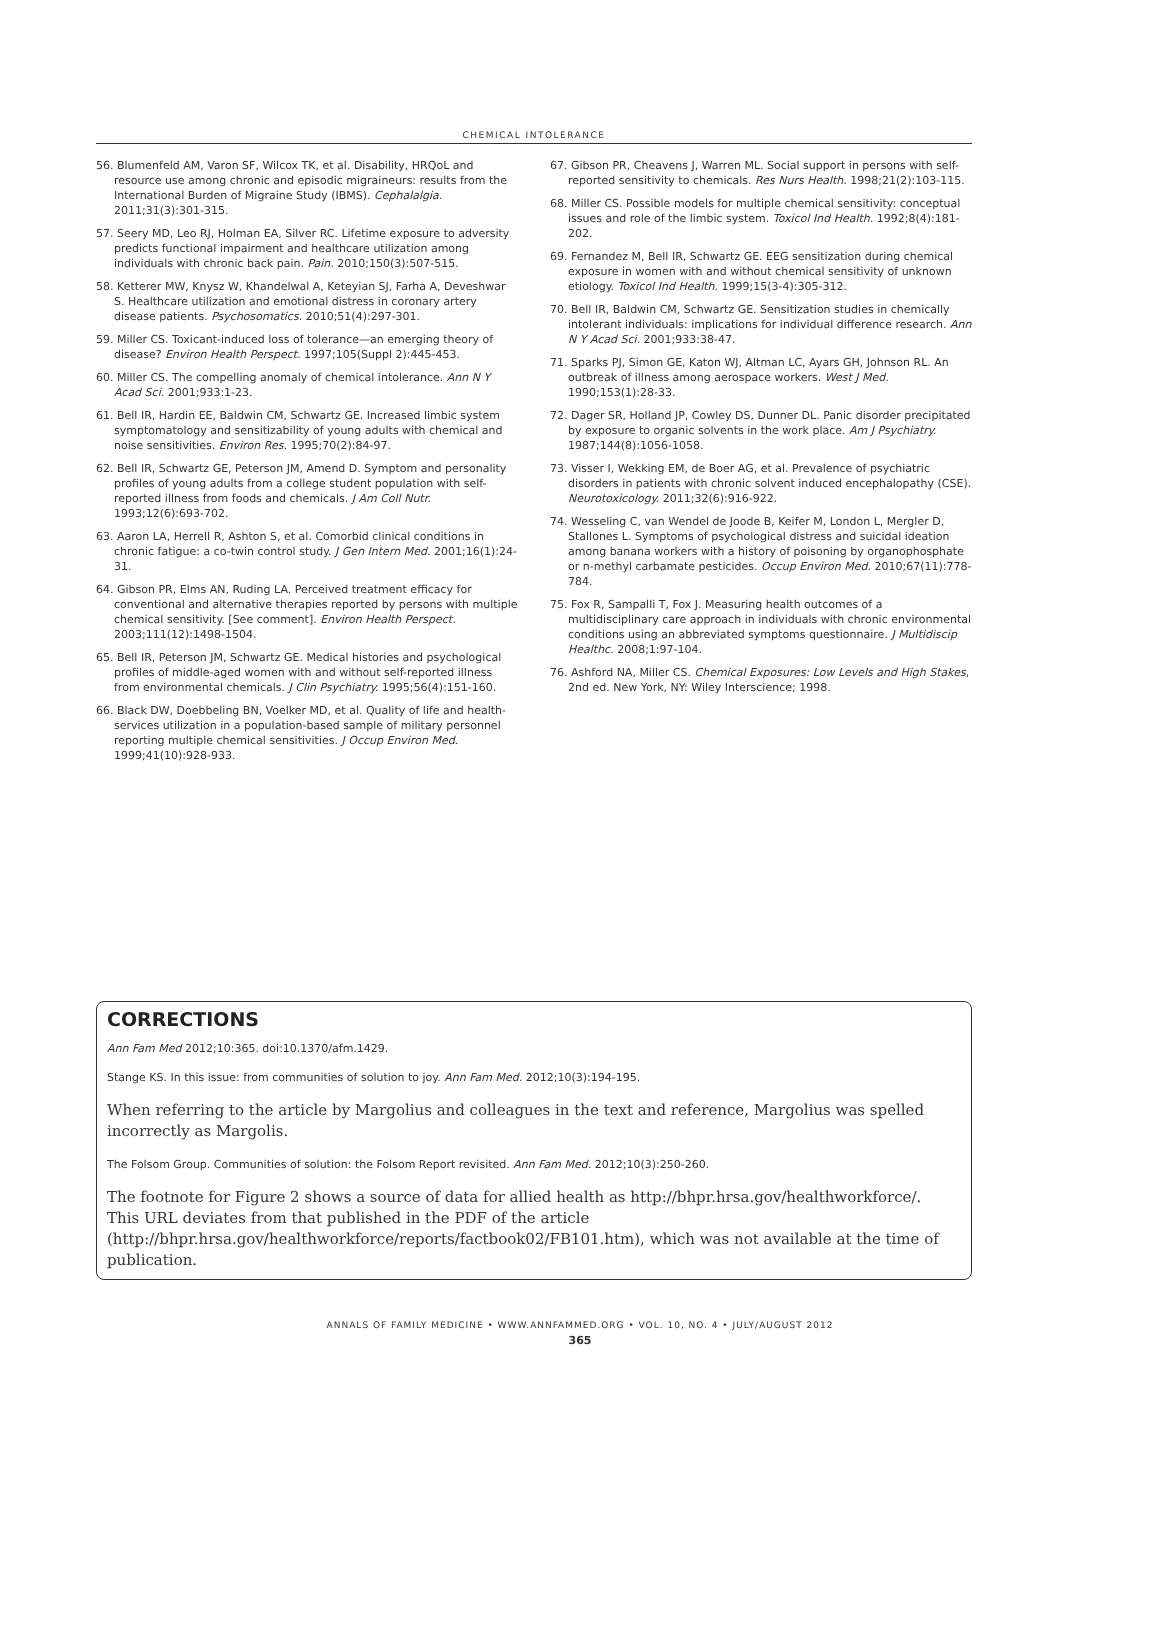CHEMICAL INTOLERANCE
56. Blumenfeld AM, Varon SF, Wilcox TK, et al. Disability, HRQoL and resource use among chronic and episodic migraineurs: results from the International Burden of Migraine Study (IBMS). Cephalalgia. 2011;31(3):301-315.
57. Seery MD, Leo RJ, Holman EA, Silver RC. Lifetime exposure to adversity predicts functional impairment and healthcare utilization among individuals with chronic back pain. Pain. 2010;150(3):507-515.
58. Ketterer MW, Knysz W, Khandelwal A, Keteyian SJ, Farha A, Deveshwar S. Healthcare utilization and emotional distress in coronary artery disease patients. Psychosomatics. 2010;51(4):297-301.
59. Miller CS. Toxicant-induced loss of tolerance—an emerging theory of disease? Environ Health Perspect. 1997;105(Suppl 2):445-453.
60. Miller CS. The compelling anomaly of chemical intolerance. Ann N Y Acad Sci. 2001;933:1-23.
61. Bell IR, Hardin EE, Baldwin CM, Schwartz GE. Increased limbic system symptomatology and sensitizability of young adults with chemical and noise sensitivities. Environ Res. 1995;70(2):84-97.
62. Bell IR, Schwartz GE, Peterson JM, Amend D. Symptom and personality profiles of young adults from a college student population with self-reported illness from foods and chemicals. J Am Coll Nutr. 1993;12(6):693-702.
63. Aaron LA, Herrell R, Ashton S, et al. Comorbid clinical conditions in chronic fatigue: a co-twin control study. J Gen Intern Med. 2001;16(1):24-31.
64. Gibson PR, Elms AN, Ruding LA. Perceived treatment efficacy for conventional and alternative therapies reported by persons with multiple chemical sensitivity. [See comment]. Environ Health Perspect. 2003;111(12):1498-1504.
65. Bell IR, Peterson JM, Schwartz GE. Medical histories and psychological profiles of middle-aged women with and without self-reported illness from environmental chemicals. J Clin Psychiatry. 1995;56(4):151-160.
66. Black DW, Doebbeling BN, Voelker MD, et al. Quality of life and health-services utilization in a population-based sample of military personnel reporting multiple chemical sensitivities. J Occup Environ Med. 1999;41(10):928-933.
67. Gibson PR, Cheavens J, Warren ML. Social support in persons with self-reported sensitivity to chemicals. Res Nurs Health. 1998;21(2):103-115.
68. Miller CS. Possible models for multiple chemical sensitivity: conceptual issues and role of the limbic system. Toxicol Ind Health. 1992;8(4):181-202.
69. Fernandez M, Bell IR, Schwartz GE. EEG sensitization during chemical exposure in women with and without chemical sensitivity of unknown etiology. Toxicol Ind Health. 1999;15(3-4):305-312.
70. Bell IR, Baldwin CM, Schwartz GE. Sensitization studies in chemically intolerant individuals: implications for individual difference research. Ann N Y Acad Sci. 2001;933:38-47.
71. Sparks PJ, Simon GE, Katon WJ, Altman LC, Ayars GH, Johnson RL. An outbreak of illness among aerospace workers. West J Med. 1990;153(1):28-33.
72. Dager SR, Holland JP, Cowley DS, Dunner DL. Panic disorder precipitated by exposure to organic solvents in the work place. Am J Psychiatry. 1987;144(8):1056-1058.
73. Visser I, Wekking EM, de Boer AG, et al. Prevalence of psychiatric disorders in patients with chronic solvent induced encephalopathy (CSE). Neurotoxicology. 2011;32(6):916-922.
74. Wesseling C, van Wendel de Joode B, Keifer M, London L, Mergler D, Stallones L. Symptoms of psychological distress and suicidal ideation among banana workers with a history of poisoning by organophosphate or n-methyl carbamate pesticides. Occup Environ Med. 2010;67(11):778-784.
75. Fox R, Sampalli T, Fox J. Measuring health outcomes of a multidisciplinary care approach in individuals with chronic environmental conditions using an abbreviated symptoms questionnaire. J Multidiscip Healthc. 2008;1:97-104.
76. Ashford NA, Miller CS. Chemical Exposures: Low Levels and High Stakes, 2nd ed. New York, NY: Wiley Interscience; 1998.
CORRECTIONS
Ann Fam Med 2012;10:365. doi:10.1370/afm.1429.
Stange KS. In this issue: from communities of solution to joy. Ann Fam Med. 2012;10(3):194-195.
When referring to the article by Margolius and colleagues in the text and reference, Margolius was spelled incorrectly as Margolis.
The Folsom Group. Communities of solution: the Folsom Report revisited. Ann Fam Med. 2012;10(3):250-260.
The footnote for Figure 2 shows a source of data for allied health as http://bhpr.hrsa.gov/healthworkforce/. This URL deviates from that published in the PDF of the article (http://bhpr.hrsa.gov/healthworkforce/reports/factbook02/FB101.htm), which was not available at the time of publication.
ANNALS OF FAMILY MEDICINE • WWW.ANNFAMMED.ORG • VOL. 10, NO. 4 • JULY/AUGUST 2012
365